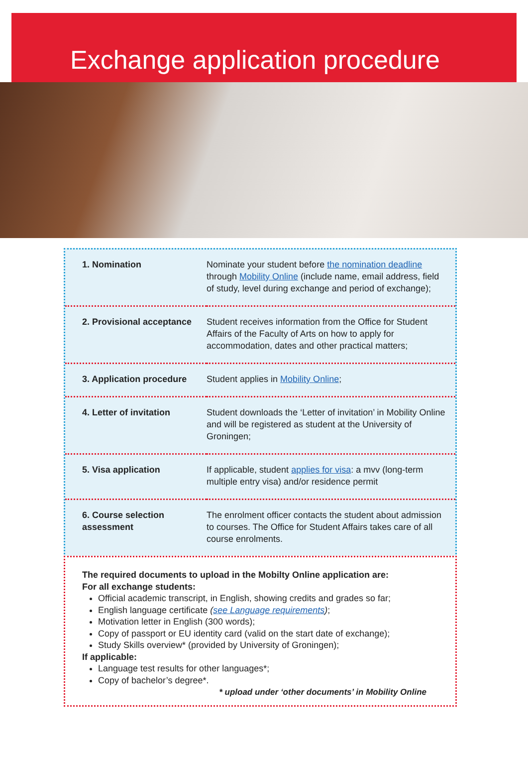Exchange application procedure
| 1. Nomination | Nominate your student before the nomination deadline through Mobility Online (include name, email address, field of study, level during exchange and period of exchange); |
| 2. Provisional acceptance | Student receives information from the Office for Student Affairs of the Faculty of Arts on how to apply for accommodation, dates and other practical matters; |
| 3. Application procedure | Student applies in Mobility Online ; |
| 4. Letter of invitation | Student downloads the ‘Letter of invitation’ in Mobility Online and will be registered as student at the University of Groningen; |
| 5. Visa application | If applicable, student applies for visa : a mvv (long-term multiple entry visa) and/or residence permit |
| 6. Course selection assessment | The enrolment officer contacts the student about admission to courses. The Office for Student Affairs takes care of all course enrolments. |
The required documents to upload in the Mobilty Online application are:
For all exchange students:
Official academic transcript, in English, showing credits and grades so far;
English language certificate (see Language requirements);
Motivation letter in English (300 words);
Copy of passport or EU identity card (valid on the start date of exchange);
Study Skills overview* (provided by University of Groningen);
If applicable:
Language test results for other languages*;
Copy of bachelor’s degree*.
* upload under ‘other documents’ in Mobility Online